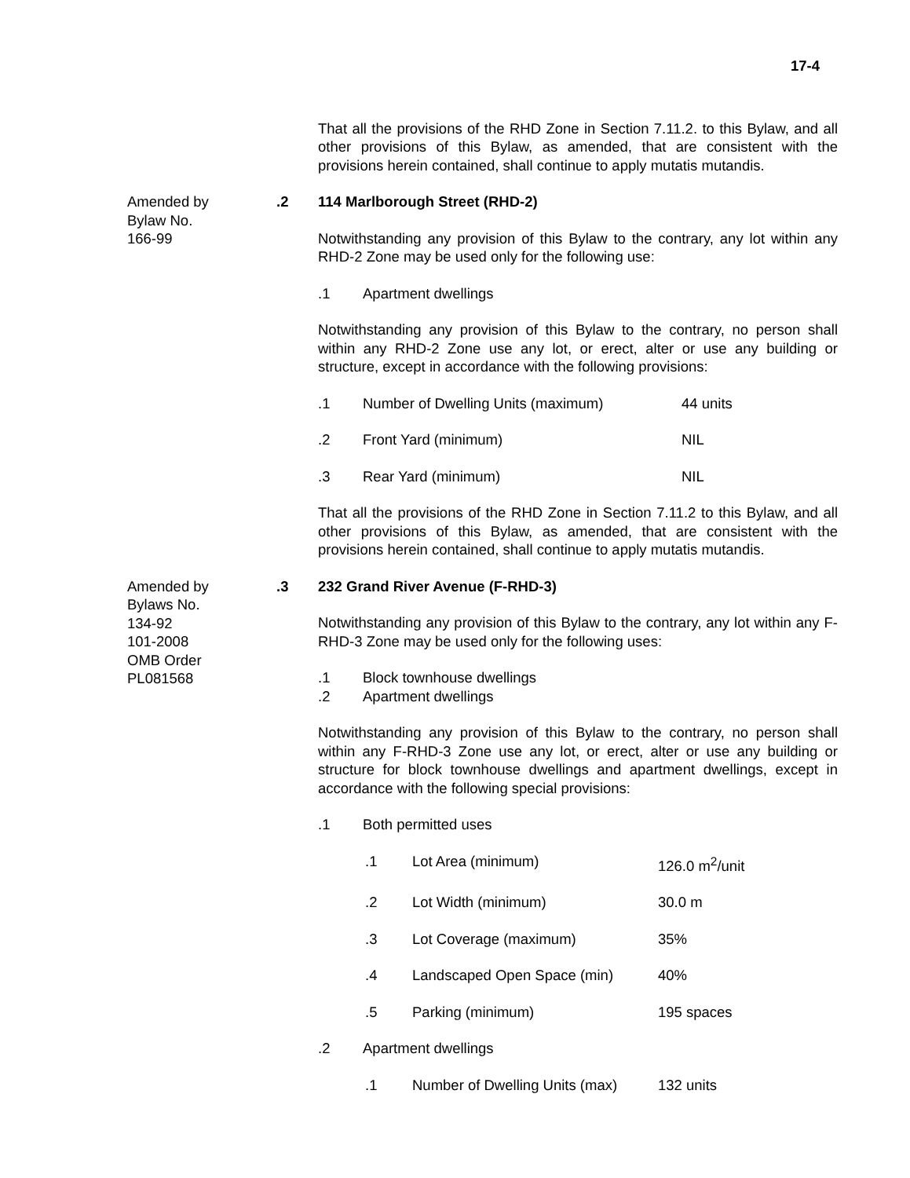17-4
That all the provisions of the RHD Zone in Section 7.11.2. to this Bylaw, and all other provisions of this Bylaw, as amended, that are consistent with the provisions herein contained, shall continue to apply mutatis mutandis.
Amended by
Bylaw No.
166-99
.2 114 Marlborough Street (RHD-2)
Notwithstanding any provision of this Bylaw to the contrary, any lot within any RHD-2 Zone may be used only for the following use:
.1 Apartment dwellings
Notwithstanding any provision of this Bylaw to the contrary, no person shall within any RHD-2 Zone use any lot, or erect, alter or use any building or structure, except in accordance with the following provisions:
.1 Number of Dwelling Units (maximum) 44 units
.2 Front Yard (minimum) NIL
.3 Rear Yard (minimum) NIL
That all the provisions of the RHD Zone in Section 7.11.2 to this Bylaw, and all other provisions of this Bylaw, as amended, that are consistent with the provisions herein contained, shall continue to apply mutatis mutandis.
Amended by
Bylaws No.
134-92
101-2008
OMB Order
PL081568
.3 232 Grand River Avenue (F-RHD-3)
Notwithstanding any provision of this Bylaw to the contrary, any lot within any F-RHD-3 Zone may be used only for the following uses:
.1 Block townhouse dwellings
.2 Apartment dwellings
Notwithstanding any provision of this Bylaw to the contrary, no person shall within any F-RHD-3 Zone use any lot, or erect, alter or use any building or structure for block townhouse dwellings and apartment dwellings, except in accordance with the following special provisions:
.1 Both permitted uses
.1 Lot Area (minimum) 126.0 m<sup>2</sup>/unit
.2 Lot Width (minimum) 30.0 m
.3 Lot Coverage (maximum) 35%
.4 Landscaped Open Space (min) 40%
.5 Parking (minimum) 195 spaces
.2 Apartment dwellings
.1 Number of Dwelling Units (max) 132 units